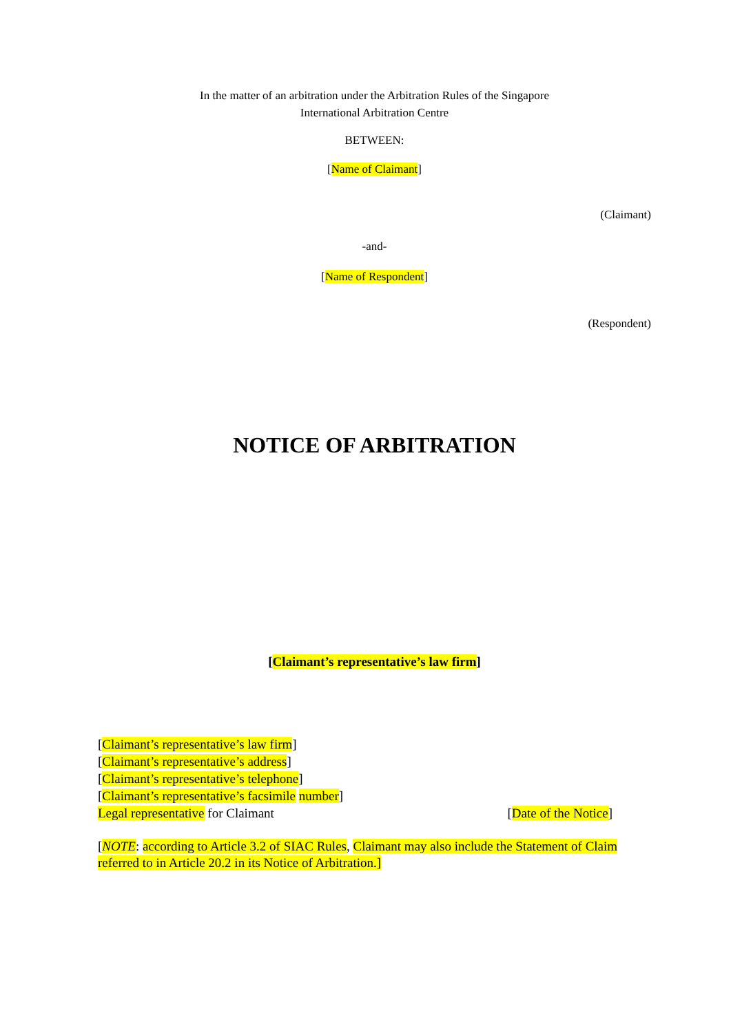In the matter of an arbitration under the Arbitration Rules of the Singapore
International Arbitration Centre
BETWEEN:
[Name of Claimant]
(Claimant)
-and-
[Name of Respondent]
(Respondent)
NOTICE OF ARBITRATION
[Claimant’s representative’s law firm]
[Claimant’s representative’s law firm]
[Claimant’s representative’s address]
[Claimant’s representative’s telephone]
[Claimant’s representative’s facsimile number]
Legal representative for Claimant [Date of the Notice]
[NOTE: according to Article 3.2 of SIAC Rules, Claimant may also include the Statement of Claim referred to in Article 20.2 in its Notice of Arbitration.]